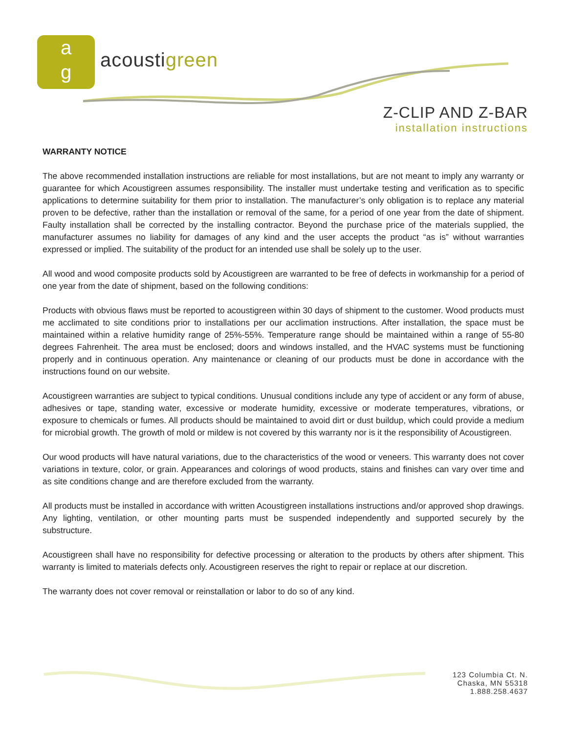a
g
acoustigreen
Z-CLIP AND Z-BAR
installation instructions
WARRANTY NOTICE
The above recommended installation instructions are reliable for most installations, but are not meant to imply any warranty or guarantee for which Acoustigreen assumes responsibility. The installer must undertake testing and verification as to specific applications to determine suitability for them prior to installation. The manufacturer’s only obligation is to replace any material proven to be defective, rather than the installation or removal of the same, for a period of one year from the date of shipment. Faulty installation shall be corrected by the installing contractor. Beyond the purchase price of the materials supplied, the manufacturer assumes no liability for damages of any kind and the user accepts the product “as is” without warranties expressed or implied. The suitability of the product for an intended use shall be solely up to the user.
All wood and wood composite products sold by Acoustigreen are warranted to be free of defects in workmanship for a period of one year from the date of shipment, based on the following conditions:
Products with obvious flaws must be reported to acoustigreen within 30 days of shipment to the customer. Wood products must me acclimated to site conditions prior to installations per our acclimation instructions. After installation, the space must be maintained within a relative humidity range of 25%-55%. Temperature range should be maintained within a range of 55-80 degrees Fahrenheit. The area must be enclosed; doors and windows installed, and the HVAC systems must be functioning properly and in continuous operation. Any maintenance or cleaning of our products must be done in accordance with the instructions found on our website.
Acoustigreen warranties are subject to typical conditions. Unusual conditions include any type of accident or any form of abuse, adhesives or tape, standing water, excessive or moderate humidity, excessive or moderate temperatures, vibrations, or exposure to chemicals or fumes. All products should be maintained to avoid dirt or dust buildup, which could provide a medium for microbial growth. The growth of mold or mildew is not covered by this warranty nor is it the responsibility of Acoustigreen.
Our wood products will have natural variations, due to the characteristics of the wood or veneers. This warranty does not cover variations in texture, color, or grain. Appearances and colorings of wood products, stains and finishes can vary over time and as site conditions change and are therefore excluded from the warranty.
All products must be installed in accordance with written Acoustigreen installations instructions and/or approved shop drawings. Any lighting, ventilation, or other mounting parts must be suspended independently and supported securely by the substructure.
Acoustigreen shall have no responsibility for defective processing or alteration to the products by others after shipment. This warranty is limited to materials defects only. Acoustigreen reserves the right to repair or replace at our discretion.
The warranty does not cover removal or reinstallation or labor to do so of any kind.
123 Columbia Ct. N.
Chaska, MN 55318
1.888.258.4637